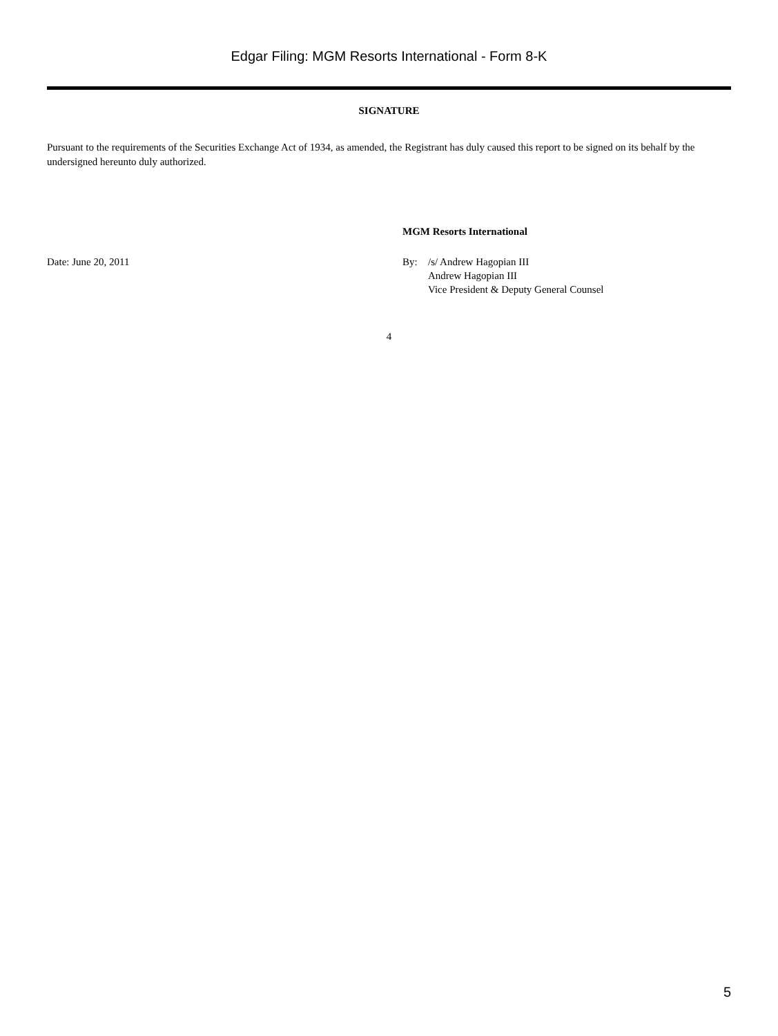Edgar Filing: MGM Resorts International - Form 8-K
SIGNATURE
Pursuant to the requirements of the Securities Exchange Act of 1934, as amended, the Registrant has duly caused this report to be signed on its behalf by the undersigned hereunto duly authorized.
Date: June 20, 2011
MGM Resorts International
By: /s/ Andrew Hagopian III
Andrew Hagopian III
Vice President & Deputy General Counsel
4
5